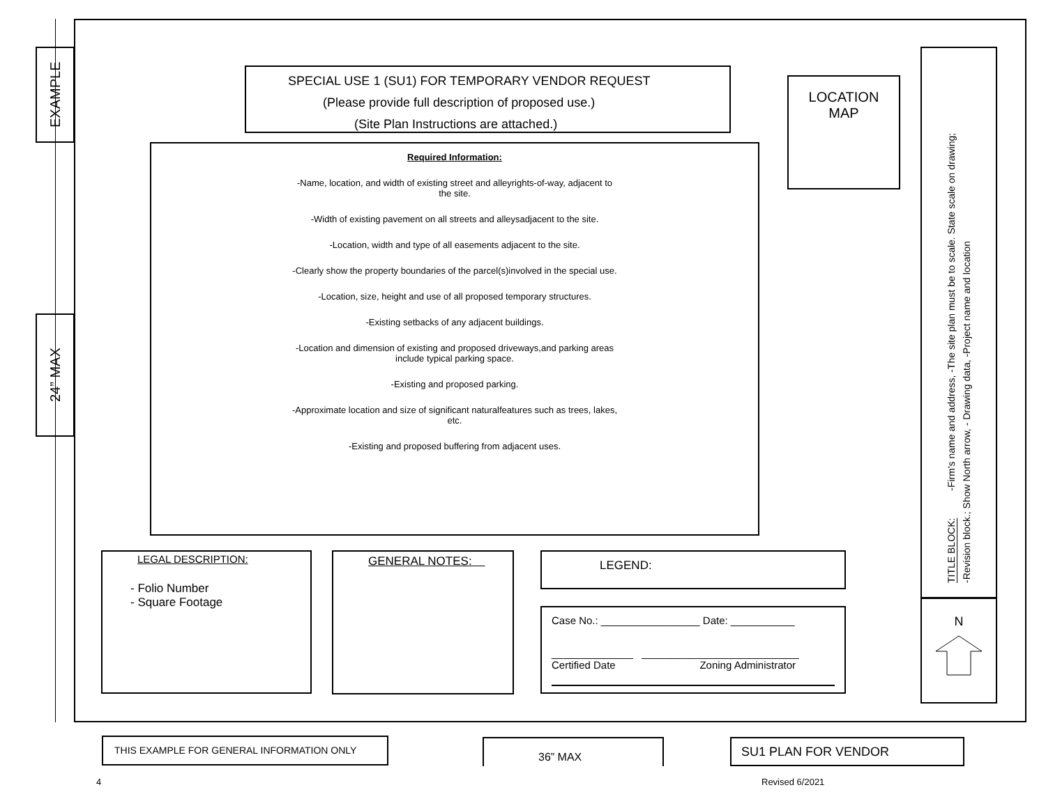EXAMPLE
24” MAX
SPECIAL USE 1 (SU1) FOR TEMPORARY VENDOR REQUEST
(Please provide full description of proposed use.)
(Site Plan Instructions are attached.)
LOCATION
MAP
Required Information:
-Name, location, and width of existing street and alleyrights-of-way, adjacent to the site.
-Width of existing pavement on all streets and alleysadjacent to the site.
-Location, width and type of all easements adjacent to the site.
-Clearly show the property boundaries of the parcel(s)involved in the special use.
-Location, size, height and use of all proposed temporary structures.
-Existing setbacks of any adjacent buildings.
-Location and dimension of existing and proposed driveways,and parking areas include typical parking space.
-Existing and proposed parking.
-Approximate location and size of significant naturalfeatures such as trees, lakes, etc.
-Existing and proposed buffering from adjacent uses.
TITLE BLOCK: -Firm's name and address, -The site plan must be to scale. State scale on drawing;
-Revision block.; Show North arrow, - Drawing data, -Project name and location
N
LEGAL DESCRIPTION:
- Folio Number
- Square Footage
GENERAL NOTES: LEGEND:
Case No.: _________________ Date: ___________
______________ ___________________________
Certified Date Zoning Administrator
THIS EXAMPLE FOR GENERAL INFORMATION ONLY 36” MAX SU1 PLAN FOR VENDOR
4 Revised 6/2021